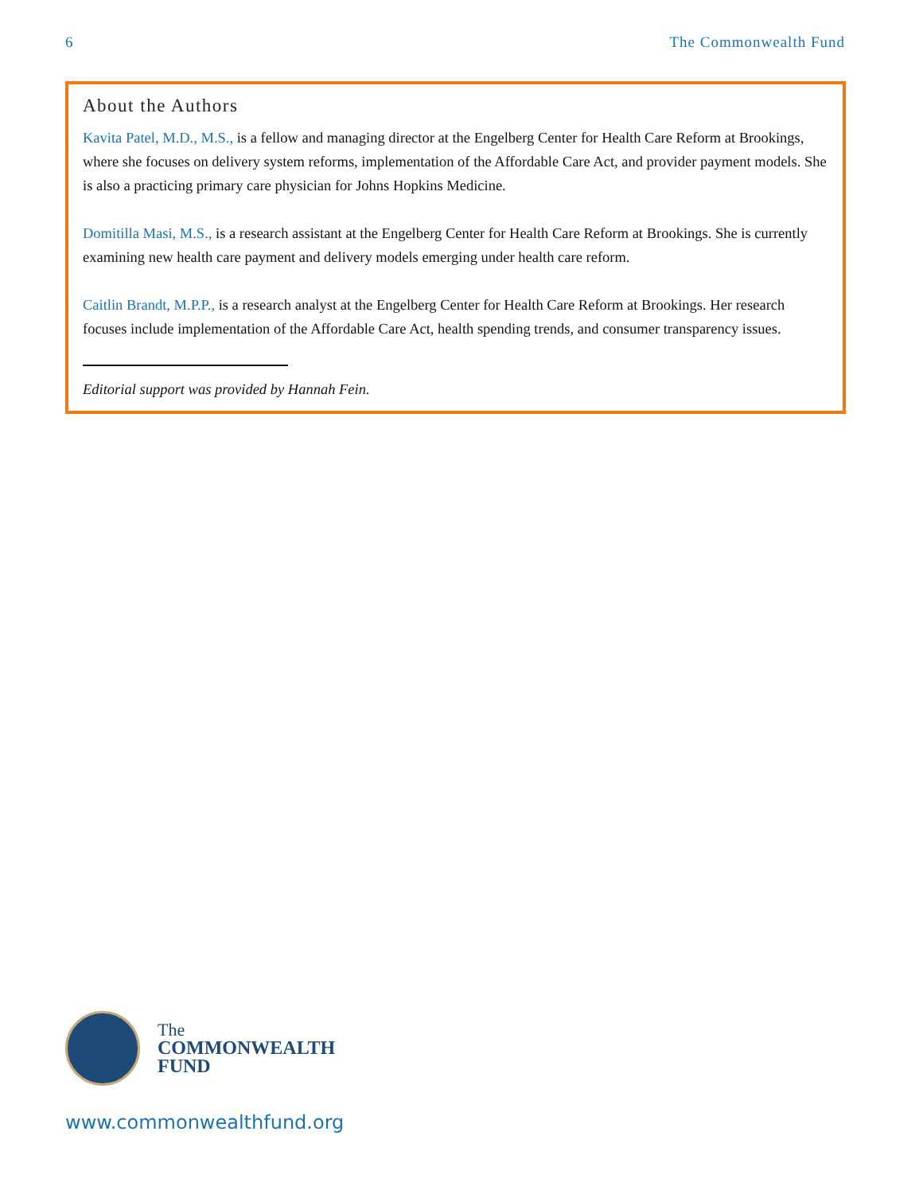6 The Commonwealth Fund
About the Authors
Kavita Patel, M.D., M.S., is a fellow and managing director at the Engelberg Center for Health Care Reform at Brookings, where she focuses on delivery system reforms, implementation of the Affordable Care Act, and provider payment models. She is also a practicing primary care physician for Johns Hopkins Medicine.
Domitilla Masi, M.S., is a research assistant at the Engelberg Center for Health Care Reform at Brookings. She is currently examining new health care payment and delivery models emerging under health care reform.
Caitlin Brandt, M.P.P., is a research analyst at the Engelberg Center for Health Care Reform at Brookings. Her research focuses include implementation of the Affordable Care Act, health spending trends, and consumer transparency issues.
Editorial support was provided by Hannah Fein.
The
COMMONWEALTH
FUND
www.commonwealthfund.org